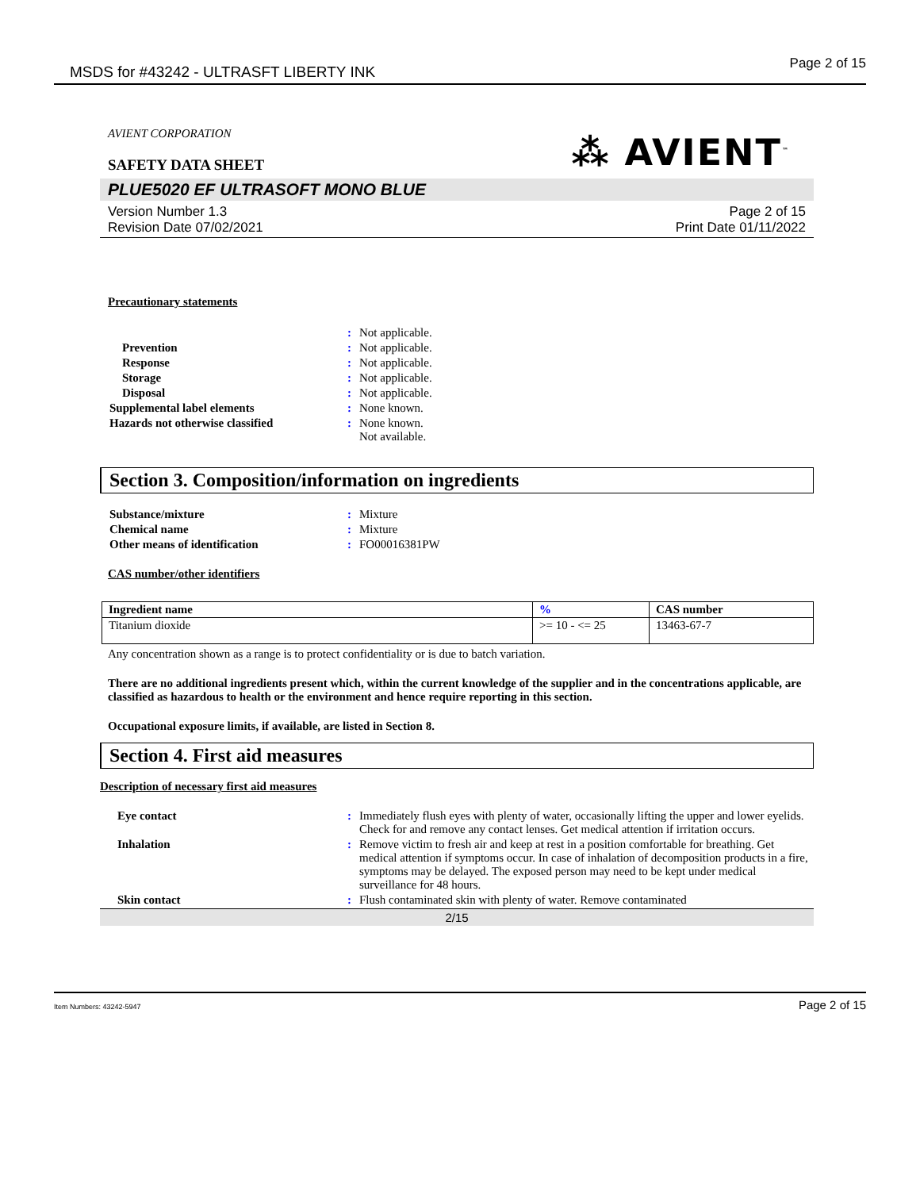MSDS for #43242 - ULTRASFT LIBERTY INK Page 2 of 15
⁂ AVIENT<sup>™</sup>
AVIENT CORPORATION
SAFETY DATA SHEET
PLUE5020 EF ULTRASOFT MONO BLUE
Version Number 1.3
Revision Date 07/02/2021
Page 2 of 15
Print Date 01/11/2022
Precautionary statements
| | : | Not applicable. |
| Prevention | : | Not applicable. |
| Response | : | Not applicable. |
| Storage | : | Not applicable. |
| Disposal | : | Not applicable. |
| Supplemental label elements | : | None known. |
| Hazards not otherwise classified | : | None known. Not available. |
Section 3. Composition/information on ingredients
| Substance/mixture | : | Mixture |
| Chemical name | : | Mixture |
| Other means of identification | : | FO00016381PW |
CAS number/other identifiers
| Ingredient name | % | CAS number |
| --- | --- | --- |
| Titanium dioxide | >= 10 - <= 25 | 13463-67-7 |
Any concentration shown as a range is to protect confidentiality or is due to batch variation.
There are no additional ingredients present which, within the current knowledge of the supplier and in the concentrations applicable, are classified as hazardous to health or the environment and hence require reporting in this section.
Occupational exposure limits, if available, are listed in Section 8.
Section 4. First aid measures
Description of necessary first aid measures
| Eye contact | : | Immediately flush eyes with plenty of water, occasionally lifting the upper and lower eyelids. Check for and remove any contact lenses. Get medical attention if irritation occurs. |
| Inhalation | : | Remove victim to fresh air and keep at rest in a position comfortable for breathing. Get medical attention if symptoms occur. In case of inhalation of decomposition products in a fire, symptoms may be delayed. The exposed person may need to be kept under medical surveillance for 48 hours. |
| Skin contact | : | Flush contaminated skin with plenty of water. Remove contaminated |
2/15
Item Numbers: 43242-5947 Page 2 of 15